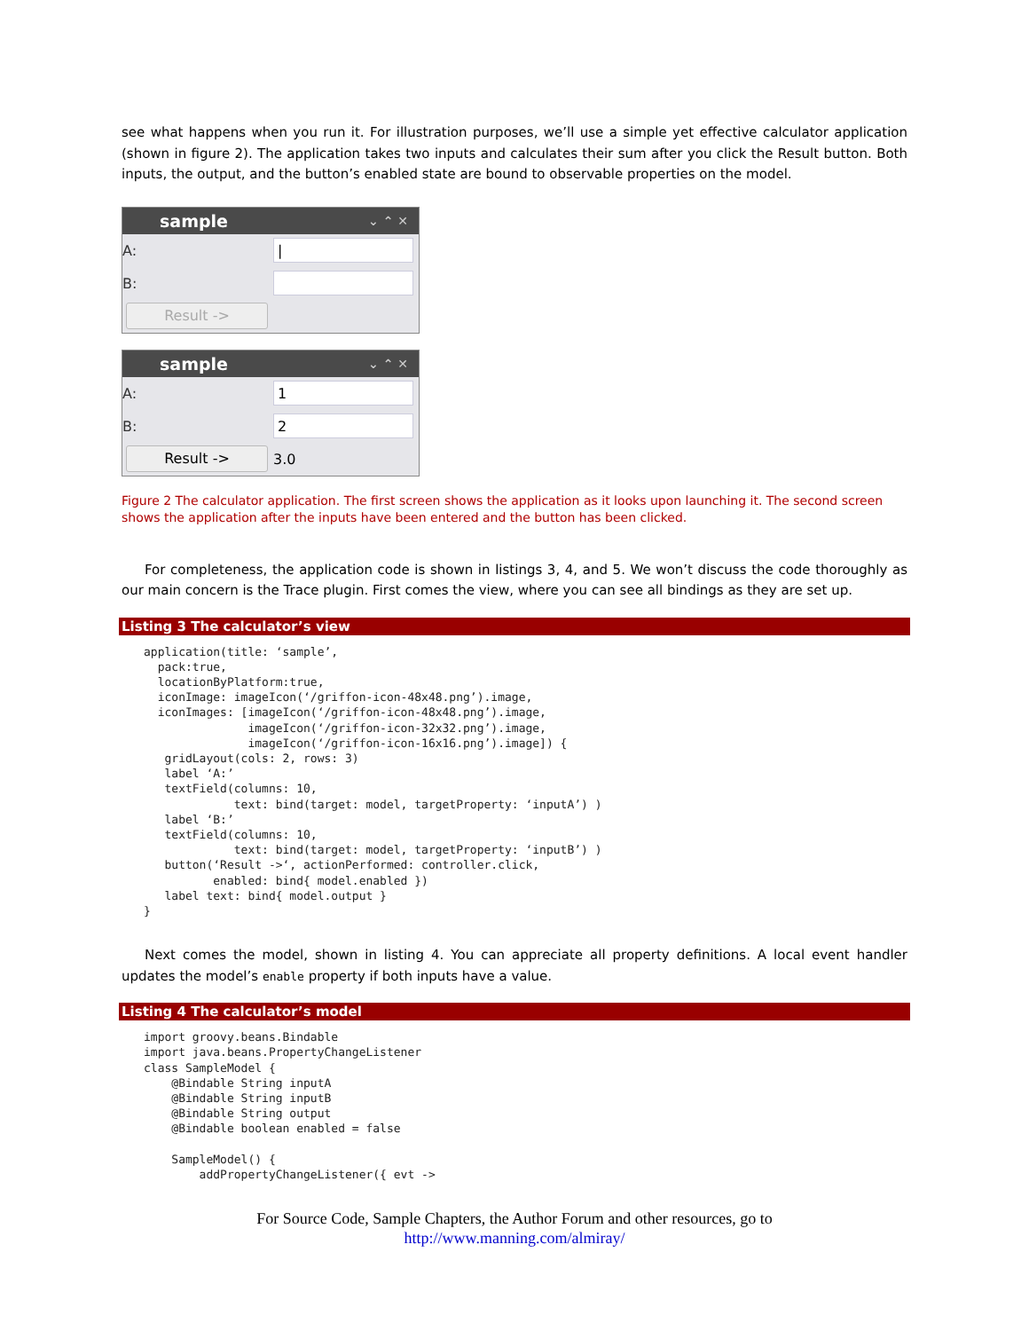see what happens when you run it. For illustration purposes, we’ll use a simple yet effective calculator application (shown in figure 2). The application takes two inputs and calculates their sum after you click the Result button. Both inputs, the output, and the button’s enabled state are bound to observable properties on the model.
sample ⌄ ⌃ ✕
A: |
B:
Result ->
sample ⌄ ⌃ ✕
A: 1
B: 2
Result -> 3.0
Figure 2 The calculator application. The first screen shows the application as it looks upon launching it. The second screen shows the application after the inputs have been entered and the button has been clicked.
For completeness, the application code is shown in listings 3, 4, and 5. We won’t discuss the code thoroughly as our main concern is the Trace plugin. First comes the view, where you can see all bindings as they are set up.
Listing 3 The calculator’s view
application(title: ‘sample’,
  pack:true,
  locationByPlatform:true,
  iconImage: imageIcon(‘/griffon-icon-48x48.png’).image,
  iconImages: [imageIcon(‘/griffon-icon-48x48.png’).image,
               imageIcon(‘/griffon-icon-32x32.png’).image,
               imageIcon(‘/griffon-icon-16x16.png’).image]) {
   gridLayout(cols: 2, rows: 3)
   label ‘A:’
   textField(columns: 10,
             text: bind(target: model, targetProperty: ‘inputA’) )
   label ‘B:’
   textField(columns: 10,
             text: bind(target: model, targetProperty: ‘inputB’) )
   button(‘Result ->‘, actionPerformed: controller.click,
          enabled: bind{ model.enabled })
   label text: bind{ model.output }
}
Next comes the model, shown in listing 4. You can appreciate all property definitions. A local event handler updates the model’s enable property if both inputs have a value.
Listing 4 The calculator’s model
import groovy.beans.Bindable
import java.beans.PropertyChangeListener
class SampleModel {
    @Bindable String inputA
    @Bindable String inputB
    @Bindable String output
    @Bindable boolean enabled = false

    SampleModel() {
        addPropertyChangeListener({ evt ->
For Source Code, Sample Chapters, the Author Forum and other resources, go to
http://www.manning.com/almiray/